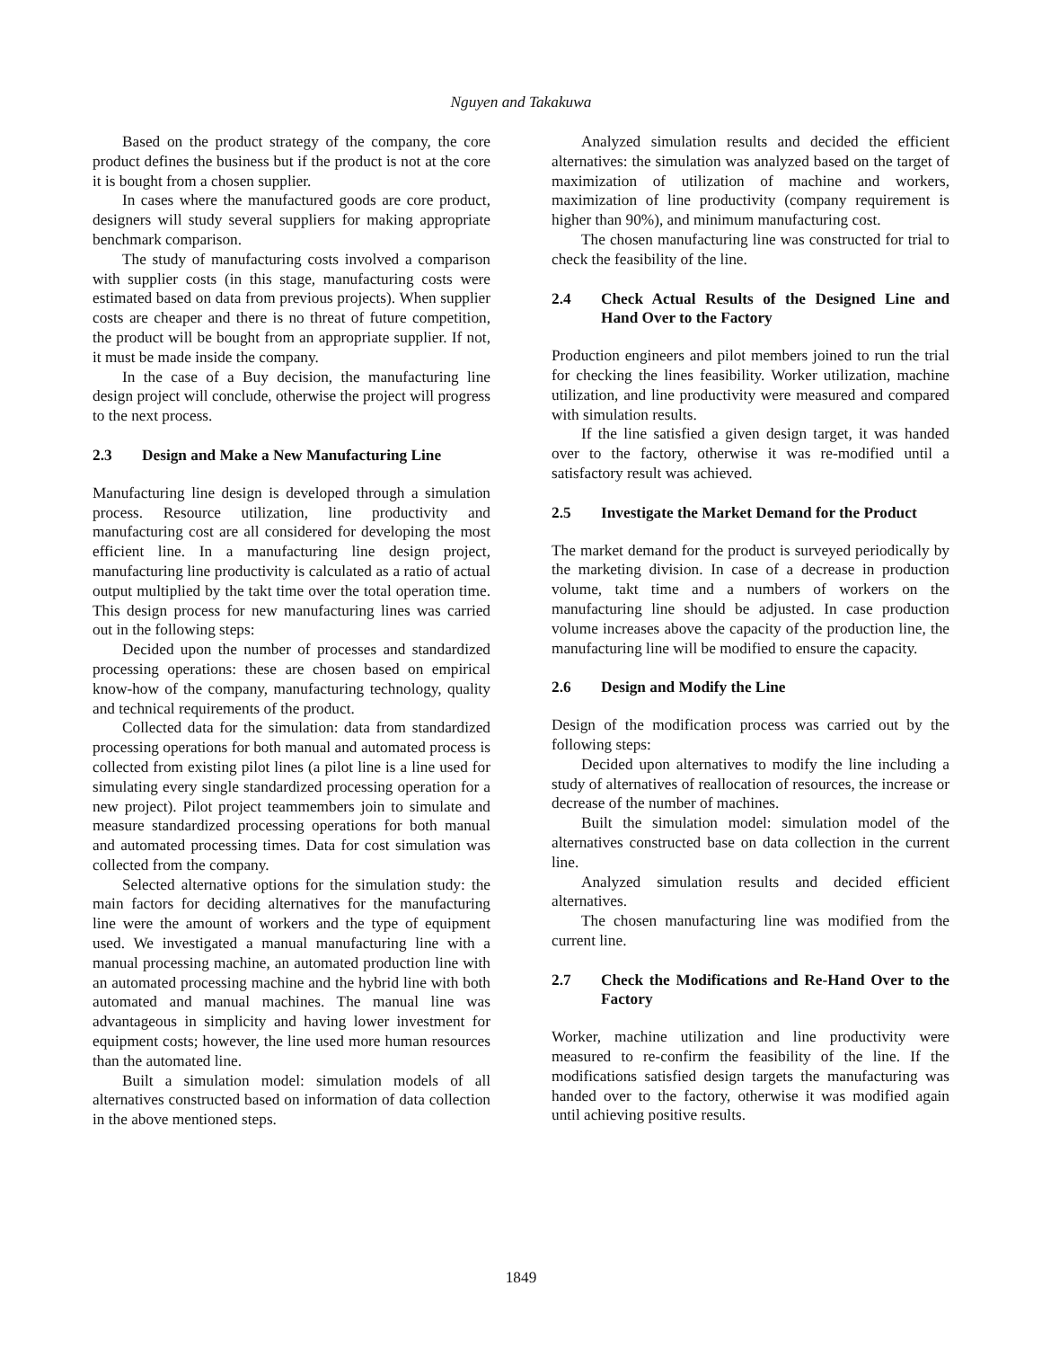Nguyen and Takakuwa
Based on the product strategy of the company, the core product defines the business but if the product is not at the core it is bought from a chosen supplier.
In cases where the manufactured goods are core product, designers will study several suppliers for making appropriate benchmark comparison.
The study of manufacturing costs involved a comparison with supplier costs (in this stage, manufacturing costs were estimated based on data from previous projects). When supplier costs are cheaper and there is no threat of future competition, the product will be bought from an appropriate supplier. If not, it must be made inside the company.
In the case of a Buy decision, the manufacturing line design project will conclude, otherwise the project will progress to the next process.
2.3 Design and Make a New Manufacturing Line
Manufacturing line design is developed through a simulation process. Resource utilization, line productivity and manufacturing cost are all considered for developing the most efficient line. In a manufacturing line design project, manufacturing line productivity is calculated as a ratio of actual output multiplied by the takt time over the total operation time. This design process for new manufacturing lines was carried out in the following steps:
Decided upon the number of processes and standardized processing operations: these are chosen based on empirical know-how of the company, manufacturing technology, quality and technical requirements of the product.
Collected data for the simulation: data from standardized processing operations for both manual and automated process is collected from existing pilot lines (a pilot line is a line used for simulating every single standardized processing operation for a new project). Pilot project teammembers join to simulate and measure standardized processing operations for both manual and automated processing times. Data for cost simulation was collected from the company.
Selected alternative options for the simulation study: the main factors for deciding alternatives for the manufacturing line were the amount of workers and the type of equipment used. We investigated a manual manufacturing line with a manual processing machine, an automated production line with an automated processing machine and the hybrid line with both automated and manual machines. The manual line was advantageous in simplicity and having lower investment for equipment costs; however, the line used more human resources than the automated line.
Built a simulation model: simulation models of all alternatives constructed based on information of data collection in the above mentioned steps.
Analyzed simulation results and decided the efficient alternatives: the simulation was analyzed based on the target of maximization of utilization of machine and workers, maximization of line productivity (company requirement is higher than 90%), and minimum manufacturing cost.
The chosen manufacturing line was constructed for trial to check the feasibility of the line.
2.4 Check Actual Results of the Designed Line and Hand Over to the Factory
Production engineers and pilot members joined to run the trial for checking the lines feasibility. Worker utilization, machine utilization, and line productivity were measured and compared with simulation results.
If the line satisfied a given design target, it was handed over to the factory, otherwise it was re-modified until a satisfactory result was achieved.
2.5 Investigate the Market Demand for the Product
The market demand for the product is surveyed periodically by the marketing division. In case of a decrease in production volume, takt time and a numbers of workers on the manufacturing line should be adjusted. In case production volume increases above the capacity of the production line, the manufacturing line will be modified to ensure the capacity.
2.6 Design and Modify the Line
Design of the modification process was carried out by the following steps:
Decided upon alternatives to modify the line including a study of alternatives of reallocation of resources, the increase or decrease of the number of machines.
Built the simulation model: simulation model of the alternatives constructed base on data collection in the current line.
Analyzed simulation results and decided efficient alternatives.
The chosen manufacturing line was modified from the current line.
2.7 Check the Modifications and Re-Hand Over to the Factory
Worker, machine utilization and line productivity were measured to re-confirm the feasibility of the line. If the modifications satisfied design targets the manufacturing was handed over to the factory, otherwise it was modified again until achieving positive results.
1849